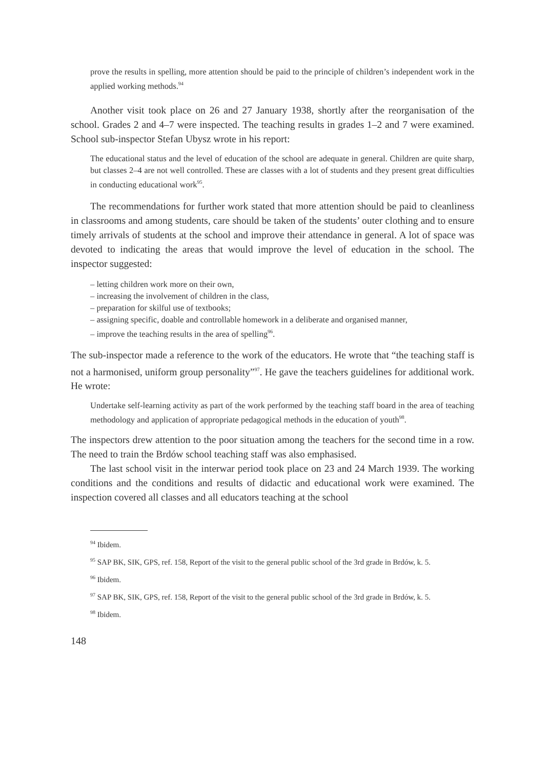prove the results in spelling, more attention should be paid to the principle of children’s independent work in the applied working methods.<sup>94</sup>
Another visit took place on 26 and 27 January 1938, shortly after the reorganisation of the school. Grades 2 and 4–7 were inspected. The teaching results in grades 1–2 and 7 were examined. School sub-inspector Stefan Ubysz wrote in his report:
The educational status and the level of education of the school are adequate in general. Children are quite sharp, but classes 2–4 are not well controlled. These are classes with a lot of students and they present great difficulties in conducting educational work<sup>95</sup>.
The recommendations for further work stated that more attention should be paid to cleanliness in classrooms and among students, care should be taken of the students’ outer clothing and to ensure timely arrivals of students at the school and improve their attendance in general. A lot of space was devoted to indicating the areas that would improve the level of education in the school. The inspector suggested:
– letting children work more on their own,
– increasing the involvement of children in the class,
– preparation for skilful use of textbooks;
– assigning specific, doable and controllable homework in a deliberate and organised manner,
– improve the teaching results in the area of spelling<sup>96</sup>.
The sub-inspector made a reference to the work of the educators. He wrote that “the teaching staff is not a harmonised, uniform group personality”<sup>97</sup>. He gave the teachers guidelines for additional work. He wrote:
Undertake self-learning activity as part of the work performed by the teaching staff board in the area of teaching methodology and application of appropriate pedagogical methods in the education of youth<sup>98</sup>.
The inspectors drew attention to the poor situation among the teachers for the second time in a row. The need to train the Brdów school teaching staff was also emphasised.
The last school visit in the interwar period took place on 23 and 24 March 1939. The working conditions and the conditions and results of didactic and educational work were examined. The inspection covered all classes and all educators teaching at the school
<sup>94</sup> Ibidem.
<sup>95</sup> SAP BK, SIK, GPS, ref. 158, Report of the visit to the general public school of the 3rd grade in Brdów, k. 5.
<sup>96</sup> Ibidem.
<sup>97</sup> SAP BK, SIK, GPS, ref. 158, Report of the visit to the general public school of the 3rd grade in Brdów, k. 5.
<sup>98</sup> Ibidem.
148